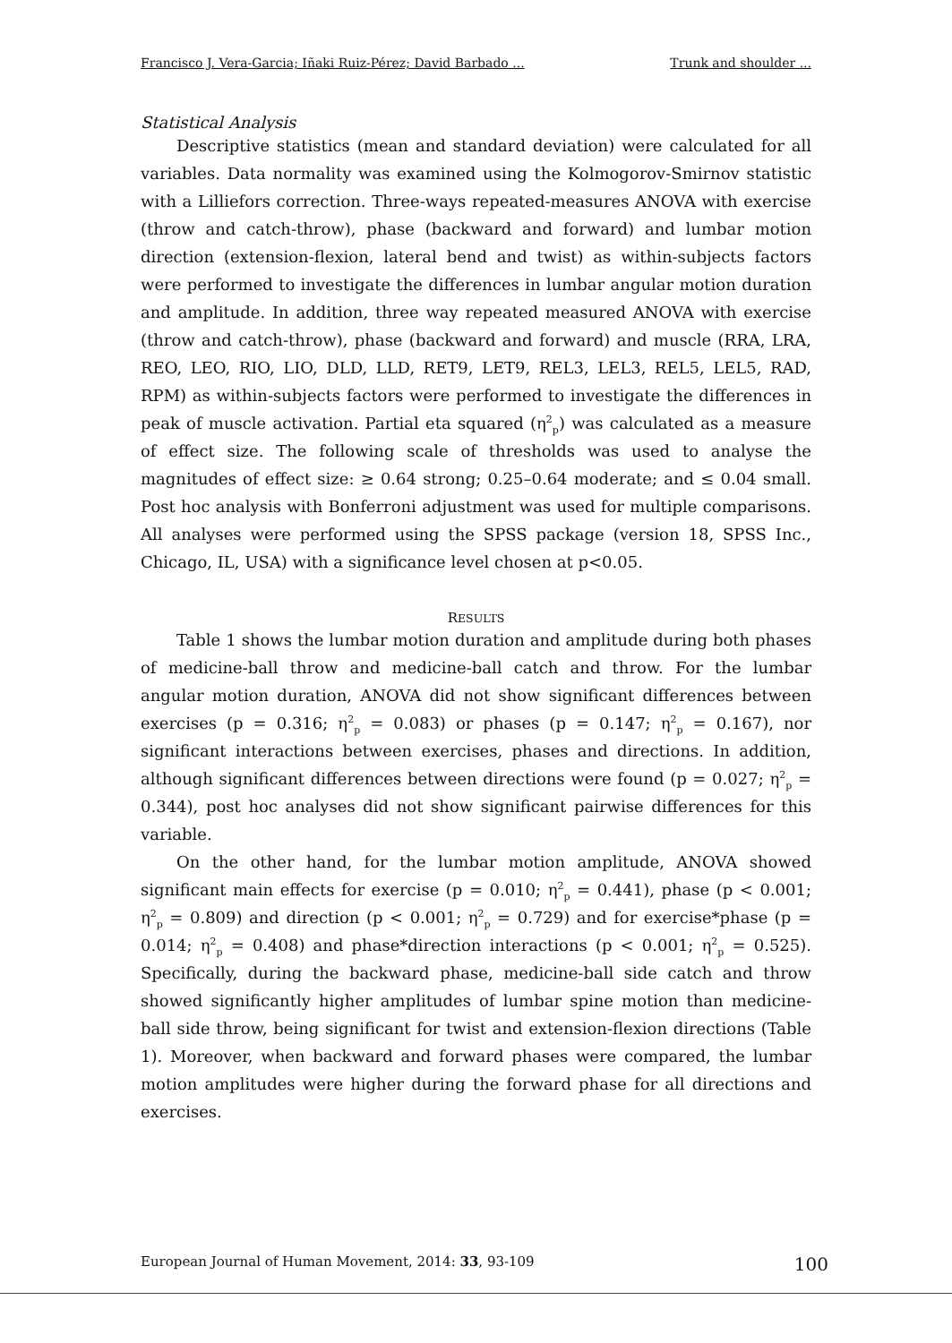Francisco J. Vera-Garcia; Iñaki Ruiz-Pérez; David Barbado ... Trunk and shoulder ...
Statistical Analysis
Descriptive statistics (mean and standard deviation) were calculated for all variables. Data normality was examined using the Kolmogorov-Smirnov statistic with a Lilliefors correction. Three-ways repeated-measures ANOVA with exercise (throw and catch-throw), phase (backward and forward) and lumbar motion direction (extension-flexion, lateral bend and twist) as within-subjects factors were performed to investigate the differences in lumbar angular motion duration and amplitude. In addition, three way repeated measured ANOVA with exercise (throw and catch-throw), phase (backward and forward) and muscle (RRA, LRA, REO, LEO, RIO, LIO, DLD, LLD, RET9, LET9, REL3, LEL3, REL5, LEL5, RAD, RPM) as within-subjects factors were performed to investigate the differences in peak of muscle activation. Partial eta squared (η<sup>2</sup><sub>p</sub>) was calculated as a measure of effect size. The following scale of thresholds was used to analyse the magnitudes of effect size: ≥ 0.64 strong; 0.25–0.64 moderate; and ≤ 0.04 small. Post hoc analysis with Bonferroni adjustment was used for multiple comparisons. All analyses were performed using the SPSS package (version 18, SPSS Inc., Chicago, IL, USA) with a significance level chosen at p<0.05.
RESULTS
Table 1 shows the lumbar motion duration and amplitude during both phases of medicine-ball throw and medicine-ball catch and throw. For the lumbar angular motion duration, ANOVA did not show significant differences between exercises (p = 0.316; η<sup>2</sup><sub>p</sub> = 0.083) or phases (p = 0.147; η<sup>2</sup><sub>p</sub> = 0.167), nor significant interactions between exercises, phases and directions. In addition, although significant differences between directions were found (p = 0.027; η<sup>2</sup><sub>p</sub> = 0.344), post hoc analyses did not show significant pairwise differences for this variable.
On the other hand, for the lumbar motion amplitude, ANOVA showed significant main effects for exercise (p = 0.010; η<sup>2</sup><sub>p</sub> = 0.441), phase (p < 0.001; η<sup>2</sup><sub>p</sub> = 0.809) and direction (p < 0.001; η<sup>2</sup><sub>p</sub> = 0.729) and for exercise*phase (p = 0.014; η<sup>2</sup><sub>p</sub> = 0.408) and phase*direction interactions (p < 0.001; η<sup>2</sup><sub>p</sub> = 0.525). Specifically, during the backward phase, medicine-ball side catch and throw showed significantly higher amplitudes of lumbar spine motion than medicine-ball side throw, being significant for twist and extension-flexion directions (Table 1). Moreover, when backward and forward phases were compared, the lumbar motion amplitudes were higher during the forward phase for all directions and exercises.
European Journal of Human Movement, 2014: 33, 93-109 100